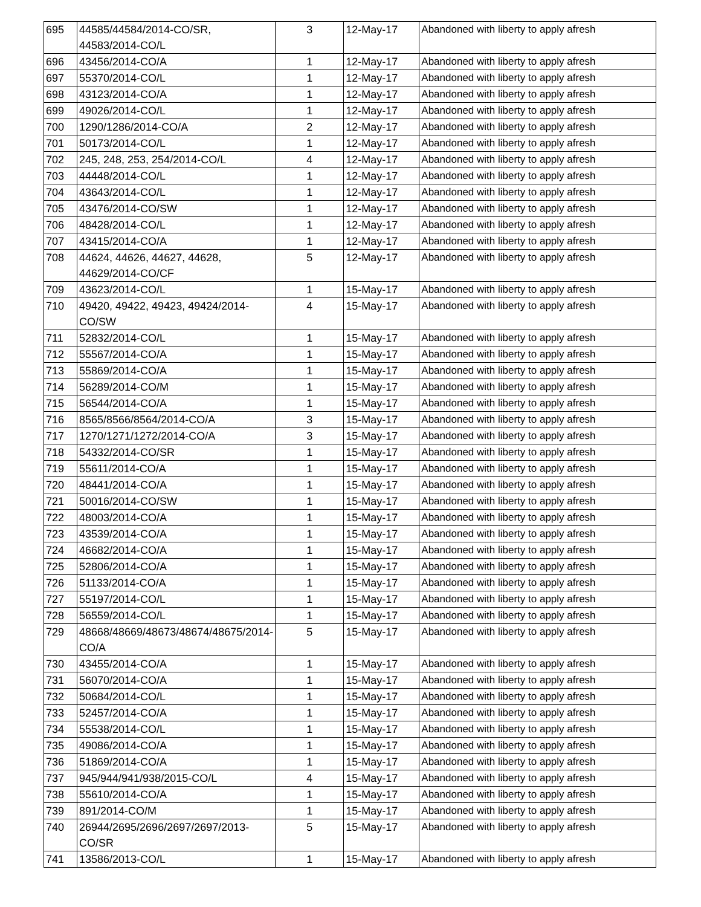| 695 | 44585/44584/2014-CO/SR, 44583/2014-CO/L | 3 | 12-May-17 | Abandoned with liberty to apply afresh |
| 696 | 43456/2014-CO/A | 1 | 12-May-17 | Abandoned with liberty to apply afresh |
| 697 | 55370/2014-CO/L | 1 | 12-May-17 | Abandoned with liberty to apply afresh |
| 698 | 43123/2014-CO/A | 1 | 12-May-17 | Abandoned with liberty to apply afresh |
| 699 | 49026/2014-CO/L | 1 | 12-May-17 | Abandoned with liberty to apply afresh |
| 700 | 1290/1286/2014-CO/A | 2 | 12-May-17 | Abandoned with liberty to apply afresh |
| 701 | 50173/2014-CO/L | 1 | 12-May-17 | Abandoned with liberty to apply afresh |
| 702 | 245, 248, 253, 254/2014-CO/L | 4 | 12-May-17 | Abandoned with liberty to apply afresh |
| 703 | 44448/2014-CO/L | 1 | 12-May-17 | Abandoned with liberty to apply afresh |
| 704 | 43643/2014-CO/L | 1 | 12-May-17 | Abandoned with liberty to apply afresh |
| 705 | 43476/2014-CO/SW | 1 | 12-May-17 | Abandoned with liberty to apply afresh |
| 706 | 48428/2014-CO/L | 1 | 12-May-17 | Abandoned with liberty to apply afresh |
| 707 | 43415/2014-CO/A | 1 | 12-May-17 | Abandoned with liberty to apply afresh |
| 708 | 44624, 44626, 44627, 44628, 44629/2014-CO/CF | 5 | 12-May-17 | Abandoned with liberty to apply afresh |
| 709 | 43623/2014-CO/L | 1 | 15-May-17 | Abandoned with liberty to apply afresh |
| 710 | 49420, 49422, 49423, 49424/2014-CO/SW | 4 | 15-May-17 | Abandoned with liberty to apply afresh |
| 711 | 52832/2014-CO/L | 1 | 15-May-17 | Abandoned with liberty to apply afresh |
| 712 | 55567/2014-CO/A | 1 | 15-May-17 | Abandoned with liberty to apply afresh |
| 713 | 55869/2014-CO/A | 1 | 15-May-17 | Abandoned with liberty to apply afresh |
| 714 | 56289/2014-CO/M | 1 | 15-May-17 | Abandoned with liberty to apply afresh |
| 715 | 56544/2014-CO/A | 1 | 15-May-17 | Abandoned with liberty to apply afresh |
| 716 | 8565/8566/8564/2014-CO/A | 3 | 15-May-17 | Abandoned with liberty to apply afresh |
| 717 | 1270/1271/1272/2014-CO/A | 3 | 15-May-17 | Abandoned with liberty to apply afresh |
| 718 | 54332/2014-CO/SR | 1 | 15-May-17 | Abandoned with liberty to apply afresh |
| 719 | 55611/2014-CO/A | 1 | 15-May-17 | Abandoned with liberty to apply afresh |
| 720 | 48441/2014-CO/A | 1 | 15-May-17 | Abandoned with liberty to apply afresh |
| 721 | 50016/2014-CO/SW | 1 | 15-May-17 | Abandoned with liberty to apply afresh |
| 722 | 48003/2014-CO/A | 1 | 15-May-17 | Abandoned with liberty to apply afresh |
| 723 | 43539/2014-CO/A | 1 | 15-May-17 | Abandoned with liberty to apply afresh |
| 724 | 46682/2014-CO/A | 1 | 15-May-17 | Abandoned with liberty to apply afresh |
| 725 | 52806/2014-CO/A | 1 | 15-May-17 | Abandoned with liberty to apply afresh |
| 726 | 51133/2014-CO/A | 1 | 15-May-17 | Abandoned with liberty to apply afresh |
| 727 | 55197/2014-CO/L | 1 | 15-May-17 | Abandoned with liberty to apply afresh |
| 728 | 56559/2014-CO/L | 1 | 15-May-17 | Abandoned with liberty to apply afresh |
| 729 | 48668/48669/48673/48674/48675/2014-CO/A | 5 | 15-May-17 | Abandoned with liberty to apply afresh |
| 730 | 43455/2014-CO/A | 1 | 15-May-17 | Abandoned with liberty to apply afresh |
| 731 | 56070/2014-CO/A | 1 | 15-May-17 | Abandoned with liberty to apply afresh |
| 732 | 50684/2014-CO/L | 1 | 15-May-17 | Abandoned with liberty to apply afresh |
| 733 | 52457/2014-CO/A | 1 | 15-May-17 | Abandoned with liberty to apply afresh |
| 734 | 55538/2014-CO/L | 1 | 15-May-17 | Abandoned with liberty to apply afresh |
| 735 | 49086/2014-CO/A | 1 | 15-May-17 | Abandoned with liberty to apply afresh |
| 736 | 51869/2014-CO/A | 1 | 15-May-17 | Abandoned with liberty to apply afresh |
| 737 | 945/944/941/938/2015-CO/L | 4 | 15-May-17 | Abandoned with liberty to apply afresh |
| 738 | 55610/2014-CO/A | 1 | 15-May-17 | Abandoned with liberty to apply afresh |
| 739 | 891/2014-CO/M | 1 | 15-May-17 | Abandoned with liberty to apply afresh |
| 740 | 26944/2695/2696/2697/2697/2013-CO/SR | 5 | 15-May-17 | Abandoned with liberty to apply afresh |
| 741 | 13586/2013-CO/L | 1 | 15-May-17 | Abandoned with liberty to apply afresh |